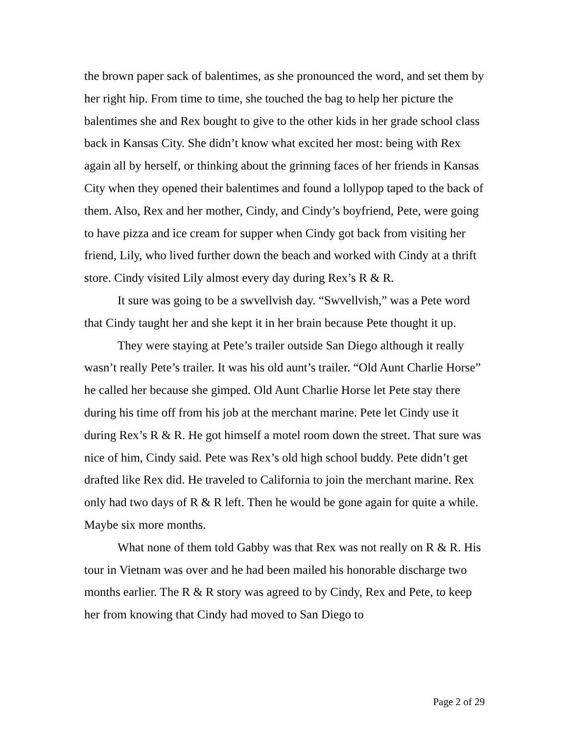the brown paper sack of balentimes, as she pronounced the word, and set them by her right hip. From time to time, she touched the bag to help her picture the balentimes she and Rex bought to give to the other kids in her grade school class back in Kansas City. She didn’t know what excited her most: being with Rex again all by herself, or thinking about the grinning faces of her friends in Kansas City when they opened their balentimes and found a lollypop taped to the back of them. Also, Rex and her mother, Cindy, and Cindy’s boyfriend, Pete, were going to have pizza and ice cream for supper when Cindy got back from visiting her friend, Lily, who lived further down the beach and worked with Cindy at a thrift store. Cindy visited Lily almost every day during Rex’s R & R.
It sure was going to be a swvellvish day. “Swvellvish,” was a Pete word that Cindy taught her and she kept it in her brain because Pete thought it up.
They were staying at Pete’s trailer outside San Diego although it really wasn’t really Pete’s trailer. It was his old aunt’s trailer. “Old Aunt Charlie Horse” he called her because she gimped. Old Aunt Charlie Horse let Pete stay there during his time off from his job at the merchant marine. Pete let Cindy use it during Rex’s R & R. He got himself a motel room down the street. That sure was nice of him, Cindy said. Pete was Rex’s old high school buddy. Pete didn’t get drafted like Rex did. He traveled to California to join the merchant marine. Rex only had two days of R & R left. Then he would be gone again for quite a while. Maybe six more months.
What none of them told Gabby was that Rex was not really on R & R. His tour in Vietnam was over and he had been mailed his honorable discharge two months earlier. The R & R story was agreed to by Cindy, Rex and Pete, to keep her from knowing that Cindy had moved to San Diego to
Page 2 of 29